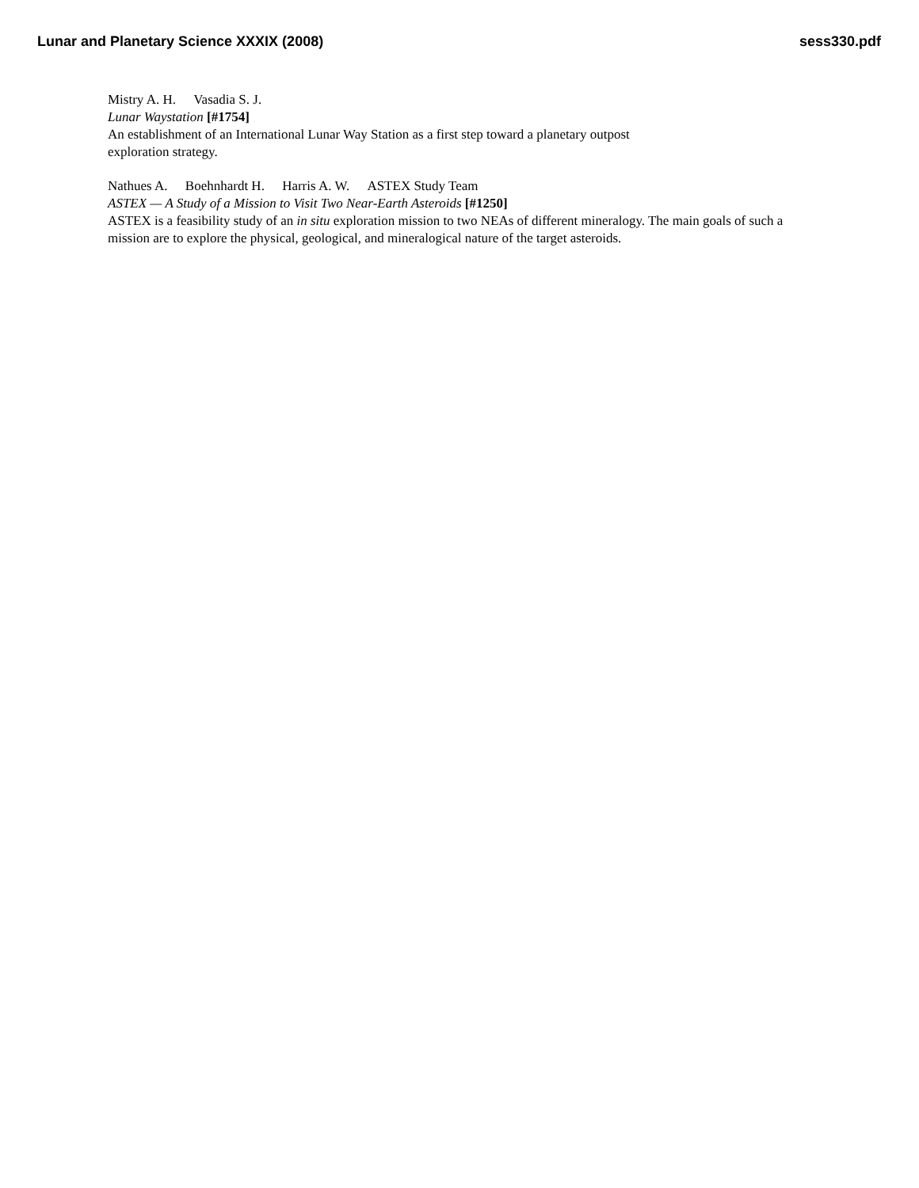Lunar and Planetary Science XXXIX (2008) sess330.pdf
Mistry A. H. Vasadia S. J.
Lunar Waystation [#1754]
An establishment of an International Lunar Way Station as a first step toward a planetary outpost exploration strategy.
Nathues A. Boehnhardt H. Harris A. W. ASTEX Study Team
ASTEX — A Study of a Mission to Visit Two Near-Earth Asteroids [#1250]
ASTEX is a feasibility study of an in situ exploration mission to two NEAs of different mineralogy. The main goals of such a mission are to explore the physical, geological, and mineralogical nature of the target asteroids.